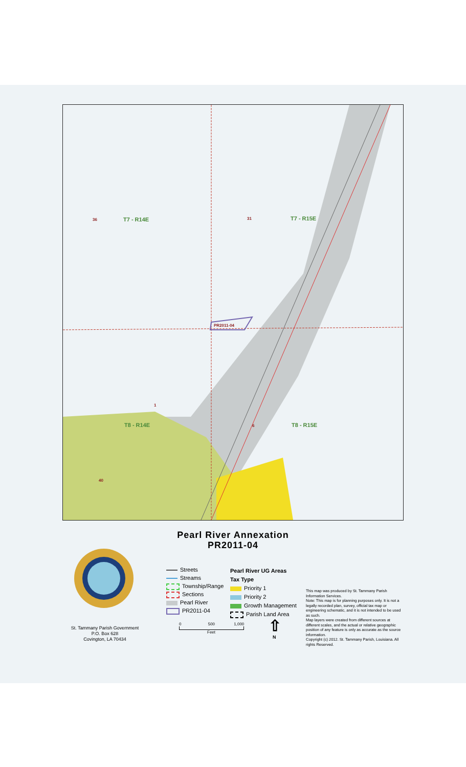36 T7 - R14E 31 T7 - R15E
PR2011-04
1
T8 - R14E 6 T8 - R15E
40
Pearl River Annexation
PR2011-04
Streets
Streams
Township/Range
Sections
Pearl River
PR2011-04
Pearl River UG Areas
Tax Type
Priority 1
Priority 2
Growth Management
Parish Land Area
St. Tammany Parish Government
P.O. Box 628
Covington, LA 70434
0 500 1,000
Feet
⇧
N
This map was produced by St. Tammany Parish Information Services.
Note: This map is for planning purposes only. It is not a legally recorded plan, survey, official tax map or engineering schematic, and it is not intended to be used as such.
Map layers were created from different sources at different scales, and the actual or relative geographic position of any feature is only as accurate as the source information.
Copyright (c) 2012. St. Tammany Parish, Louisiana. All rights Reserved.